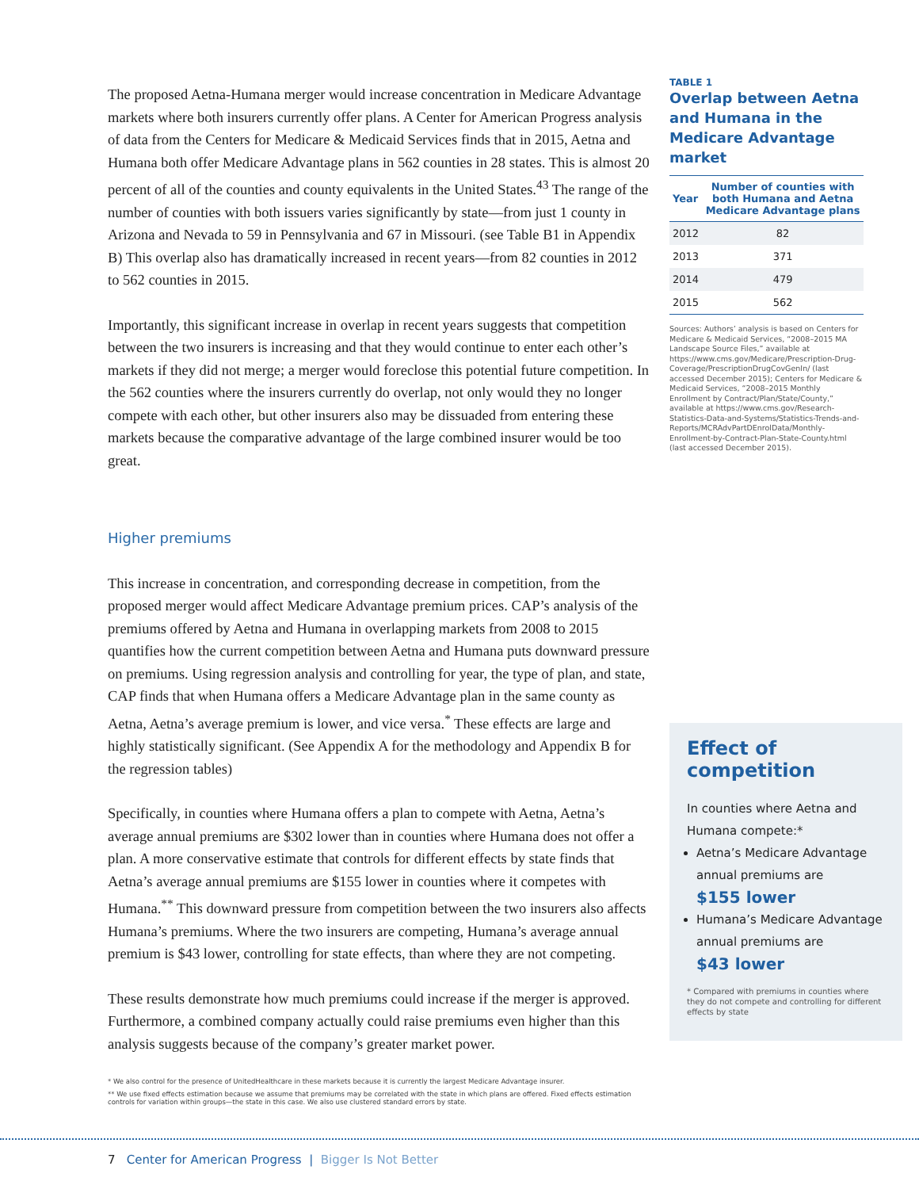The proposed Aetna-Humana merger would increase concentration in Medicare Advantage markets where both insurers currently offer plans. A Center for American Progress analysis of data from the Centers for Medicare & Medicaid Services finds that in 2015, Aetna and Humana both offer Medicare Advantage plans in 562 counties in 28 states. This is almost 20 percent of all of the counties and county equivalents in the United States.<sup>43</sup> The range of the number of counties with both issuers varies significantly by state—from just 1 county in Arizona and Nevada to 59 in Pennsylvania and 67 in Missouri. (see Table B1 in Appendix B) This overlap also has dramatically increased in recent years—from 82 counties in 2012 to 562 counties in 2015.
Importantly, this significant increase in overlap in recent years suggests that competition between the two insurers is increasing and that they would continue to enter each other’s markets if they did not merge; a merger would foreclose this potential future competition. In the 562 counties where the insurers currently do overlap, not only would they no longer compete with each other, but other insurers also may be dissuaded from entering these markets because the comparative advantage of the large combined insurer would be too great.
Higher premiums
This increase in concentration, and corresponding decrease in competition, from the proposed merger would affect Medicare Advantage premium prices. CAP’s analysis of the premiums offered by Aetna and Humana in overlapping markets from 2008 to 2015 quantifies how the current competition between Aetna and Humana puts downward pressure on premiums. Using regression analysis and controlling for year, the type of plan, and state, CAP finds that when Humana offers a Medicare Advantage plan in the same county as Aetna, Aetna’s average premium is lower, and vice versa.<sup>*</sup> These effects are large and highly statistically significant. (See Appendix A for the methodology and Appendix B for the regression tables)
Specifically, in counties where Humana offers a plan to compete with Aetna, Aetna’s average annual premiums are $302 lower than in counties where Humana does not offer a plan. A more conservative estimate that controls for different effects by state finds that Aetna’s average annual premiums are $155 lower in counties where it competes with Humana.<sup>**</sup> This downward pressure from competition between the two insurers also affects Humana’s premiums. Where the two insurers are competing, Humana’s average annual premium is $43 lower, controlling for state effects, than where they are not competing.
These results demonstrate how much premiums could increase if the merger is approved. Furthermore, a combined company actually could raise premiums even higher than this analysis suggests because of the company’s greater market power.
TABLE 1
Overlap between Aetna and Humana in the Medicare Advantage market
| Year | Number of counties with both Humana and Aetna Medicare Advantage plans |
| --- | --- |
| 2012 | 82 |
| 2013 | 371 |
| 2014 | 479 |
| 2015 | 562 |
Sources: Authors’ analysis is based on Centers for Medicare & Medicaid Services, “2008–2015 MA Landscape Source Files,” available at https://www.cms.gov/Medicare/Prescription-Drug-Coverage/PrescriptionDrugCovGenIn/ (last accessed December 2015); Centers for Medicare & Medicaid Services, “2008–2015 Monthly Enrollment by Contract/Plan/State/County,” available at https://www.cms.gov/Research-Statistics-Data-and-Systems/Statistics-Trends-and-Reports/MCRAdvPartDEnrolData/Monthly-Enrollment-by-Contract-Plan-State-County.html (last accessed December 2015).
Effect of competition
In counties where Aetna and Humana compete:*
Aetna’s Medicare Advantage annual premiums are
$155 lower
Humana’s Medicare Advantage annual premiums are
$43 lower
* Compared with premiums in counties where they do not compete and controlling for different effects by state
* We also control for the presence of UnitedHealthcare in these markets because it is currently the largest Medicare Advantage insurer.
** We use fixed effects estimation because we assume that premiums may be correlated with the state in which plans are offered. Fixed effects estimation controls for variation within groups—the state in this case. We also use clustered standard errors by state.
7 Center for American Progress | Bigger Is Not Better